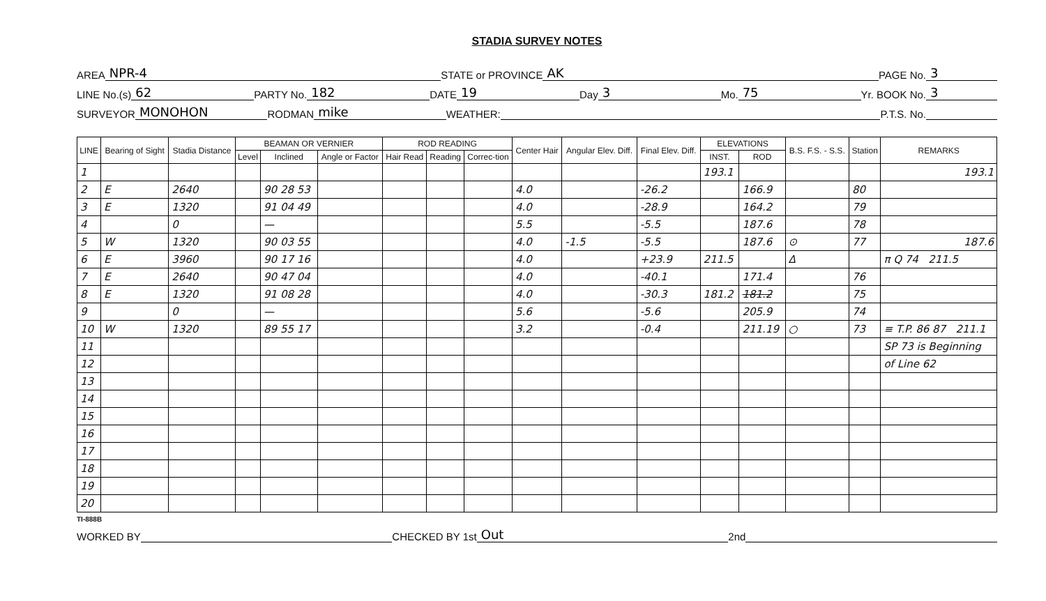STADIA SURVEY NOTES
AREA NPR-4 STATE or PROVINCE AK PAGE No. 3
LINE No.(s) 62 PARTY No. 182 DATE 19 Day 3 Mo. 75 Yr. BOOK No. 3
SURVEYOR MONOHON RODMAN mike WEATHER: P.T.S. No.
| LINE | Bearing of Sight | Stadia Distance | BEAMAN OR VERNIER | | | ROD READING | | | Center Hair | Angular Elev. Diff. | Final Elev. Diff. | ELEVATIONS | | B.S. F.S. - S.S. | Station | REMARKS |
| --- | --- | --- | --- | --- | --- | --- | --- | --- | --- | --- | --- | --- | --- | --- | --- | --- |
| | | | Level | Inclined | Angle or Factor | Hair Read | Reading | Correc-tion | | | | INST. | ROD | | | |
| 1 | | | | | | | | | | | | 193.1 | | | | 193.1 |
| 2 | E | 2640 | | 90 28 53 | | | | | 4.0 | | -26.2 | | 166.9 | | 80 | |
| 3 | E | 1320 | | 91 04 49 | | | | | 4.0 | | -28.9 | | 164.2 | | 79 | |
| 4 | | 0 | | — | | | | | 5.5 | | -5.5 | | 187.6 | | 78 | |
| 5 | W | 1320 | | 90 03 55 | | | | | 4.0 | -1.5 | -5.5 | | 187.6 | ⊙ | 77 | 187.6 |
| 6 | E | 3960 | | 90 17 16 | | | | | 4.0 | | +23.9 | 211.5 | | Δ | | π Q 74 211.5 |
| 7 | E | 2640 | | 90 47 04 | | | | | 4.0 | | -40.1 | | 171.4 | | 76 | |
| 8 | E | 1320 | | 91 08 28 | | | | | 4.0 | | -30.3 | 181.2 | 181.2 | | 75 | |
| 9 | | 0 | | — | | | | | 5.6 | | -5.6 | | 205.9 | | 74 | |
| 10 | W | 1320 | | 89 55 17 | | | | | 3.2 | | -0.4 | | 211.19 | ○ | 73 | ≡ T.P. 86 87 211.1 |
| 11 | | | | | | | | | | | | | | | | SP 73 is Beginning |
| 12 | | | | | | | | | | | | | | | | of Line 62 |
| 13 | | | | | | | | | | | | | | | | |
| 14 | | | | | | | | | | | | | | | | |
| 15 | | | | | | | | | | | | | | | | |
| 16 | | | | | | | | | | | | | | | | |
| 17 | | | | | | | | | | | | | | | | |
| 18 | | | | | | | | | | | | | | | | |
| 19 | | | | | | | | | | | | | | | | |
| 20 | | | | | | | | | | | | | | | | |
TI-888B
WORKED BY CHECKED BY 1st Out 2nd